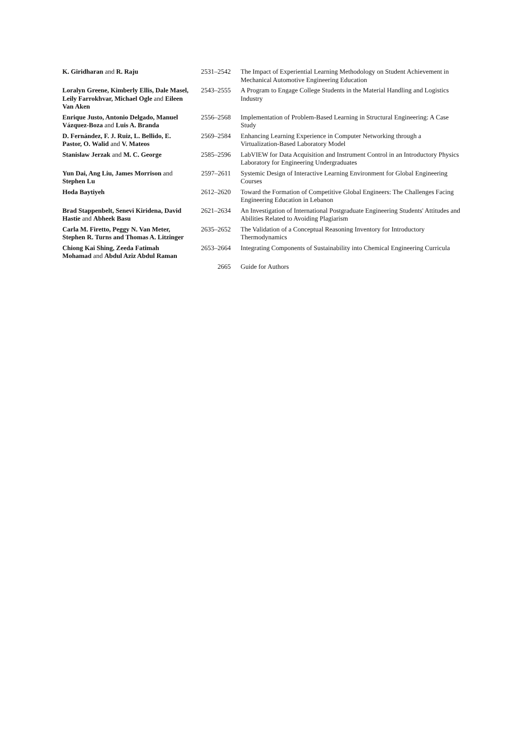| K. Giridharan and R. Raju | 2531–2542 | The Impact of Experiential Learning Methodology on Student Achievement in Mechanical Automotive Engineering Education |
| Loralyn Greene, Kimberly Ellis, Dale Masel, Leily Farrokhvar, Michael Ogle and Eileen Van Aken | 2543–2555 | A Program to Engage College Students in the Material Handling and Logistics Industry |
| Enrique Justo, Antonio Delgado, Manuel Vázquez-Boza and Luis A. Branda | 2556–2568 | Implementation of Problem-Based Learning in Structural Engineering: A Case Study |
| D. Fernández, F. J. Ruiz, L. Bellido, E. Pastor, O. Walid and V. Mateos | 2569–2584 | Enhancing Learning Experience in Computer Networking through a Virtualization-Based Laboratory Model |
| Stanislaw Jerzak and M. C. George | 2585–2596 | LabVIEW for Data Acquisition and Instrument Control in an Introductory Physics Laboratory for Engineering Undergraduates |
| Yun Dai, Ang Liu, James Morrison and Stephen Lu | 2597–2611 | Systemic Design of Interactive Learning Environment for Global Engineering Courses |
| Hoda Baytiyeh | 2612–2620 | Toward the Formation of Competitive Global Engineers: The Challenges Facing Engineering Education in Lebanon |
| Brad Stappenbelt, Senevi Kiridena, David Hastie and Abheek Basu | 2621–2634 | An Investigation of International Postgraduate Engineering Students' Attitudes and Abilities Related to Avoiding Plagiarism |
| Carla M. Firetto, Peggy N. Van Meter, Stephen R. Turns and Thomas A. Litzinger | 2635–2652 | The Validation of a Conceptual Reasoning Inventory for Introductory Thermodynamics |
| Chiong Kai Shing, Zeeda Fatimah Mohamad and Abdul Aziz Abdul Raman | 2653–2664 | Integrating Components of Sustainability into Chemical Engineering Curricula |
| | 2665 | Guide for Authors |